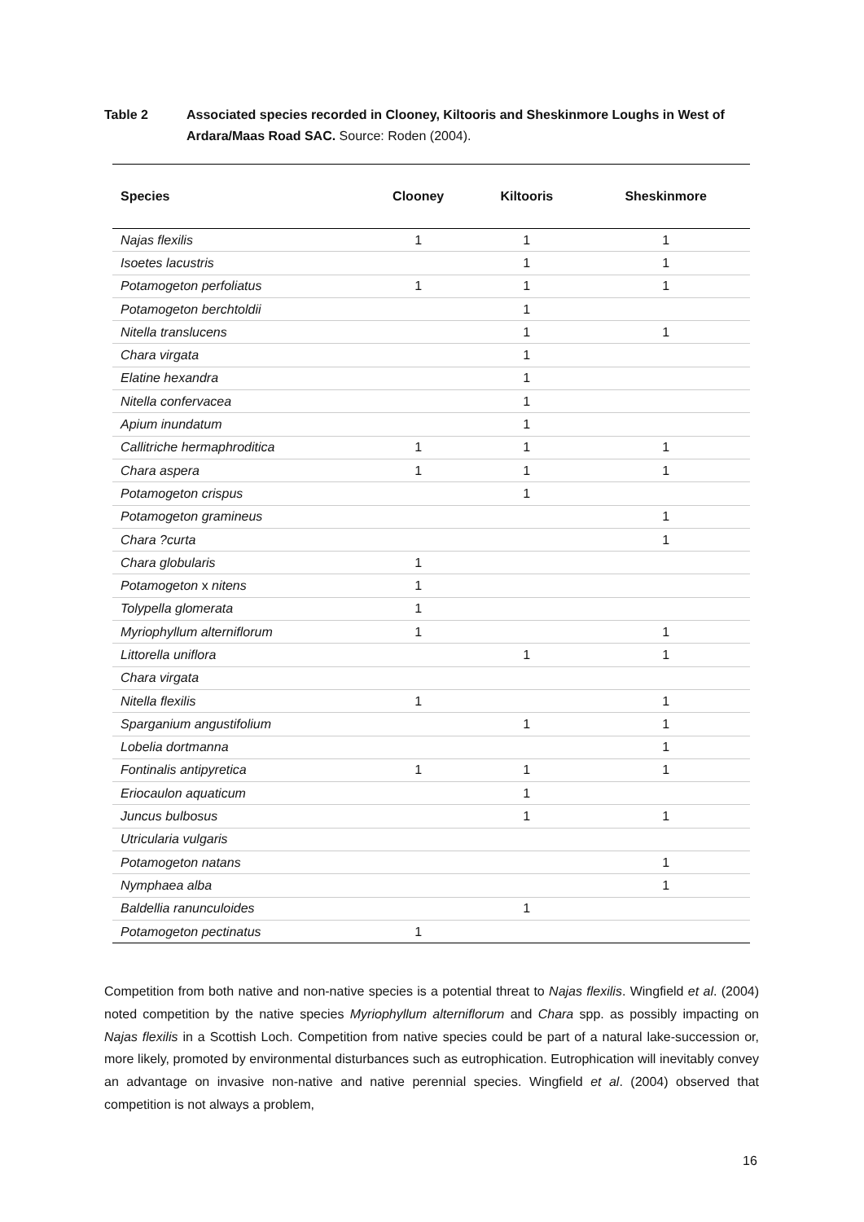Table 2 Associated species recorded in Clooney, Kiltooris and Sheskinmore Loughs in West of Ardara/Maas Road SAC. Source: Roden (2004).
| Species | Clooney | Kiltooris | Sheskinmore |
| --- | --- | --- | --- |
| Najas flexilis | 1 | 1 | 1 |
| Isoetes lacustris | | 1 | 1 |
| Potamogeton perfoliatus | 1 | 1 | 1 |
| Potamogeton berchtoldii | | 1 | |
| Nitella translucens | | 1 | 1 |
| Chara virgata | | 1 | |
| Elatine hexandra | | 1 | |
| Nitella confervacea | | 1 | |
| Apium inundatum | | 1 | |
| Callitriche hermaphroditica | 1 | 1 | 1 |
| Chara aspera | 1 | 1 | 1 |
| Potamogeton crispus | | 1 | |
| Potamogeton gramineus | | | 1 |
| Chara ?curta | | | 1 |
| Chara globularis | 1 | | |
| Potamogeton x nitens | 1 | | |
| Tolypella glomerata | 1 | | |
| Myriophyllum alterniflorum | 1 | | 1 |
| Littorella uniflora | | 1 | 1 |
| Chara virgata | | | |
| Nitella flexilis | 1 | | 1 |
| Sparganium angustifolium | | 1 | 1 |
| Lobelia dortmanna | | | 1 |
| Fontinalis antipyretica | 1 | 1 | 1 |
| Eriocaulon aquaticum | | 1 | |
| Juncus bulbosus | | 1 | 1 |
| Utricularia vulgaris | | | |
| Potamogeton natans | | | 1 |
| Nymphaea alba | | | 1 |
| Baldellia ranunculoides | | 1 | |
| Potamogeton pectinatus | 1 | | |
Competition from both native and non-native species is a potential threat to Najas flexilis. Wingfield et al. (2004) noted competition by the native species Myriophyllum alterniflorum and Chara spp. as possibly impacting on Najas flexilis in a Scottish Loch. Competition from native species could be part of a natural lake-succession or, more likely, promoted by environmental disturbances such as eutrophication. Eutrophication will inevitably convey an advantage on invasive non-native and native perennial species. Wingfield et al. (2004) observed that competition is not always a problem,
16